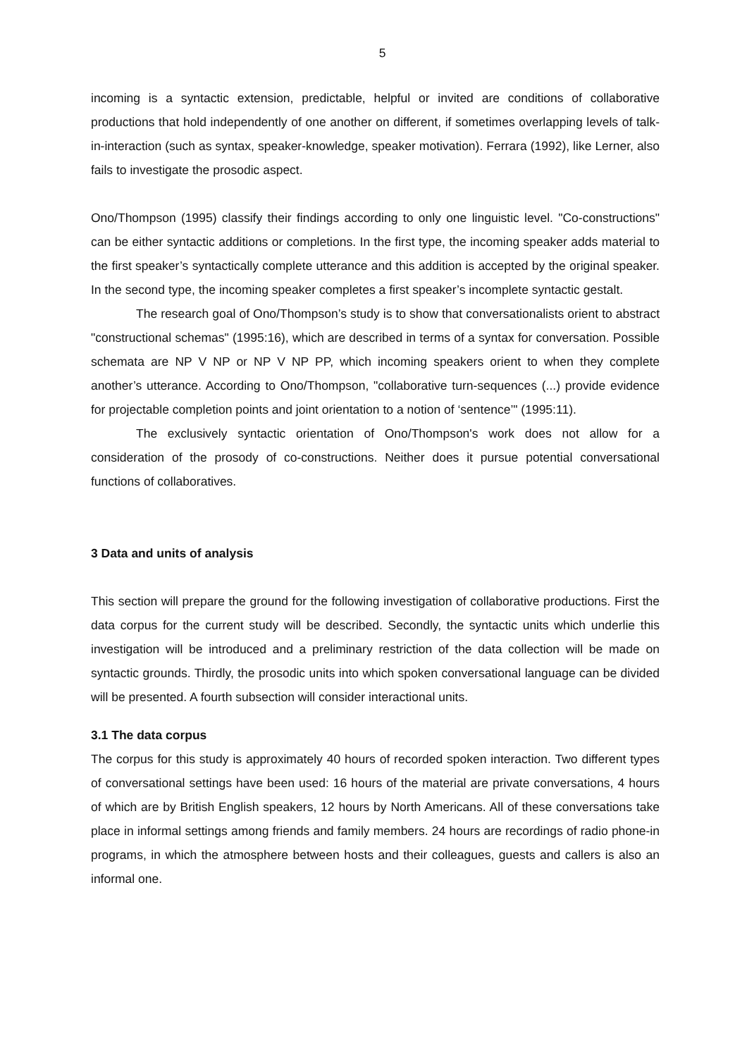5
incoming is a syntactic extension, predictable, helpful or invited are conditions of collaborative productions that hold independently of one another on different, if sometimes overlapping levels of talk-in-interaction (such as syntax, speaker-knowledge, speaker motivation). Ferrara (1992), like Lerner, also fails to investigate the prosodic aspect.
Ono/Thompson (1995) classify their findings according to only one linguistic level. "Co-constructions" can be either syntactic additions or completions. In the first type, the incoming speaker adds material to the first speaker’s syntactically complete utterance and this addition is accepted by the original speaker. In the second type, the incoming speaker completes a first speaker’s incomplete syntactic gestalt.
The research goal of Ono/Thompson’s study is to show that conversationalists orient to abstract "constructional schemas" (1995:16), which are described in terms of a syntax for conversation. Possible schemata are NP V NP or NP V NP PP, which incoming speakers orient to when they complete another’s utterance. According to Ono/Thompson, "collaborative turn-sequences (...) provide evidence for projectable completion points and joint orientation to a notion of ‘sentence’" (1995:11).
The exclusively syntactic orientation of Ono/Thompson's work does not allow for a consideration of the prosody of co-constructions. Neither does it pursue potential conversational functions of collaboratives.
3 Data and units of analysis
This section will prepare the ground for the following investigation of collaborative productions. First the data corpus for the current study will be described. Secondly, the syntactic units which underlie this investigation will be introduced and a preliminary restriction of the data collection will be made on syntactic grounds. Thirdly, the prosodic units into which spoken conversational language can be divided will be presented. A fourth subsection will consider interactional units.
3.1 The data corpus
The corpus for this study is approximately 40 hours of recorded spoken interaction. Two different types of conversational settings have been used: 16 hours of the material are private conversations, 4 hours of which are by British English speakers, 12 hours by North Americans. All of these conversations take place in informal settings among friends and family members. 24 hours are recordings of radio phone-in programs, in which the atmosphere between hosts and their colleagues, guests and callers is also an informal one.